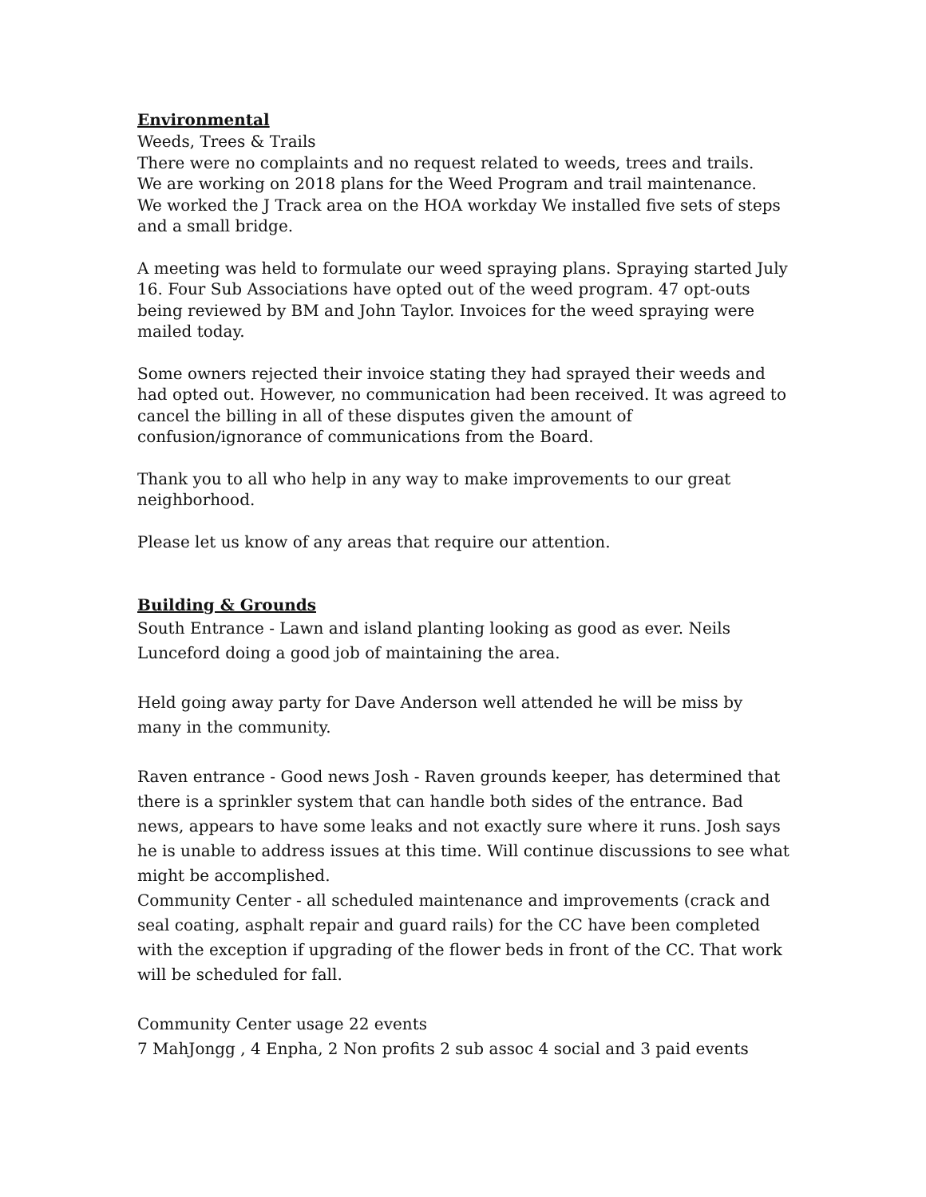Environmental
Weeds, Trees & Trails
There were no complaints and no request related to weeds, trees and trails.
We are working on 2018 plans for the Weed Program and trail maintenance.
We worked the J Track area on the HOA workday We installed five sets of steps and a small bridge.
A meeting was held to formulate our weed spraying plans. Spraying started July 16. Four Sub Associations have opted out of the weed program. 47 opt-outs being reviewed by BM and John Taylor. Invoices for the weed spraying were mailed today.
Some owners rejected their invoice stating they had sprayed their weeds and had opted out. However, no communication had been received. It was agreed to cancel the billing in all of these disputes given the amount of confusion/ignorance of communications from the Board.
Thank you to all who help in any way to make improvements to our great neighborhood.
Please let us know of any areas that require our attention.
Building & Grounds
South Entrance - Lawn and island planting looking as good as ever. Neils Lunceford doing a good job of maintaining the area.
Held going away party for Dave Anderson well attended he will be miss by many in the community.
Raven entrance - Good news Josh - Raven grounds keeper, has determined that there is a sprinkler system that can handle both sides of the entrance. Bad news, appears to have some leaks and not exactly sure where it runs. Josh says he is unable to address issues at this time. Will continue discussions to see what might be accomplished.
Community Center - all scheduled maintenance and improvements (crack and seal coating, asphalt repair and guard rails) for the CC have been completed with the exception if upgrading of the flower beds in front of the CC. That work will be scheduled for fall.
Community Center usage 22 events
7 MahJongg , 4 Enpha, 2 Non profits 2 sub assoc 4 social and 3 paid events